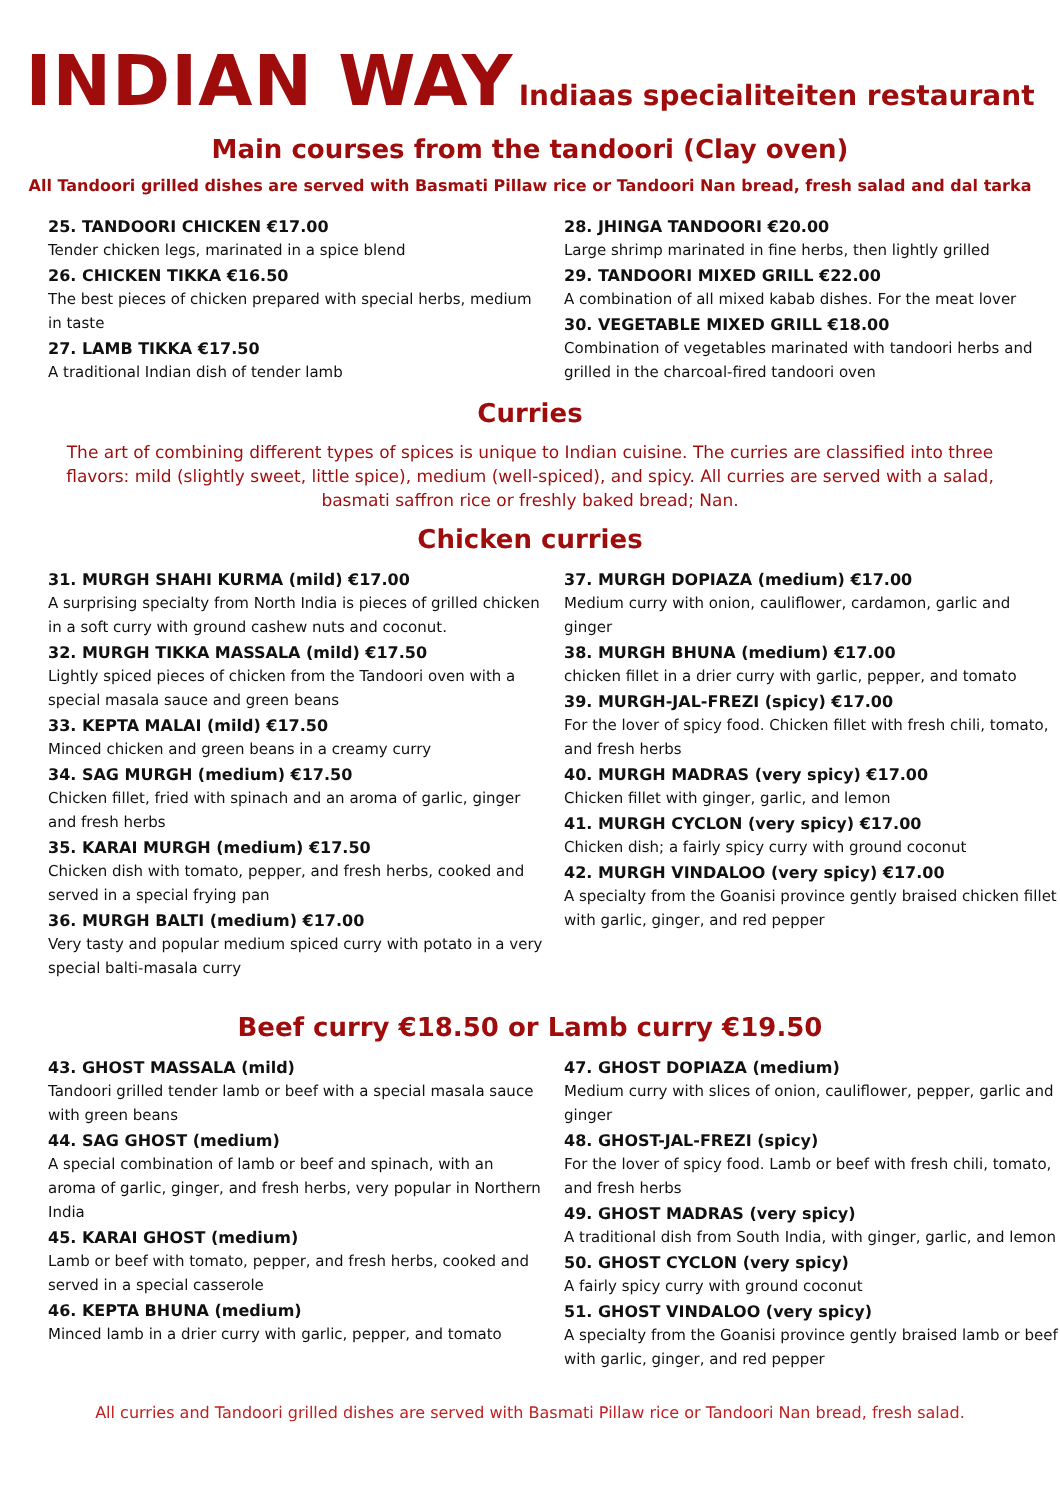INDIAN WAY Indiaas specialiteiten restaurant
Main courses from the tandoori (Clay oven)
All Tandoori grilled dishes are served with Basmati Pillaw rice or Tandoori Nan bread, fresh salad and dal tarka
25. TANDOORI CHICKEN €17.00
Tender chicken legs, marinated in a spice blend
26. CHICKEN TIKKA €16.50
The best pieces of chicken prepared with special herbs, medium in taste
27. LAMB TIKKA €17.50
A traditional Indian dish of tender lamb
28. JHINGA TANDOORI €20.00
Large shrimp marinated in fine herbs, then lightly grilled
29. TANDOORI MIXED GRILL €22.00
A combination of all mixed kabab dishes. For the meat lover
30. VEGETABLE MIXED GRILL €18.00
Combination of vegetables marinated with tandoori herbs and grilled in the charcoal-fired tandoori oven
Curries
The art of combining different types of spices is unique to Indian cuisine. The curries are classified into three flavors: mild (slightly sweet, little spice), medium (well-spiced), and spicy. All curries are served with a salad, basmati saffron rice or freshly baked bread; Nan.
Chicken curries
31. MURGH SHAHI KURMA (mild) €17.00
A surprising specialty from North India is pieces of grilled chicken in a soft curry with ground cashew nuts and coconut.
32. MURGH TIKKA MASSALA (mild) €17.50
Lightly spiced pieces of chicken from the Tandoori oven with a special masala sauce and green beans
33. KEPTA MALAI (mild) €17.50
Minced chicken and green beans in a creamy curry
34. SAG MURGH (medium) €17.50
Chicken fillet, fried with spinach and an aroma of garlic, ginger and fresh herbs
35. KARAI MURGH (medium) €17.50
Chicken dish with tomato, pepper, and fresh herbs, cooked and served in a special frying pan
36. MURGH BALTI (medium) €17.00
Very tasty and popular medium spiced curry with potato in a very special balti-masala curry
37. MURGH DOPIAZA (medium) €17.00
Medium curry with onion, cauliflower, cardamon, garlic and ginger
38. MURGH BHUNA (medium) €17.00
chicken fillet in a drier curry with garlic, pepper, and tomato
39. MURGH-JAL-FREZI (spicy) €17.00
For the lover of spicy food. Chicken fillet with fresh chili, tomato, and fresh herbs
40. MURGH MADRAS (very spicy) €17.00
Chicken fillet with ginger, garlic, and lemon
41. MURGH CYCLON (very spicy) €17.00
Chicken dish; a fairly spicy curry with ground coconut
42. MURGH VINDALOO (very spicy) €17.00
A specialty from the Goanisi province gently braised chicken fillet with garlic, ginger, and red pepper
Beef curry €18.50 or Lamb curry €19.50
43. GHOST MASSALA (mild)
Tandoori grilled tender lamb or beef with a special masala sauce with green beans
44. SAG GHOST (medium)
A special combination of lamb or beef and spinach, with an aroma of garlic, ginger, and fresh herbs, very popular in Northern India
45. KARAI GHOST (medium)
Lamb or beef with tomato, pepper, and fresh herbs, cooked and served in a special casserole
46. KEPTA BHUNA (medium)
Minced lamb in a drier curry with garlic, pepper, and tomato
47. GHOST DOPIAZA (medium)
Medium curry with slices of onion, cauliflower, pepper, garlic and ginger
48. GHOST-JAL-FREZI (spicy)
For the lover of spicy food. Lamb or beef with fresh chili, tomato, and fresh herbs
49. GHOST MADRAS (very spicy)
A traditional dish from South India, with ginger, garlic, and lemon
50. GHOST CYCLON (very spicy)
A fairly spicy curry with ground coconut
51. GHOST VINDALOO (very spicy)
A specialty from the Goanisi province gently braised lamb or beef with garlic, ginger, and red pepper
All curries and Tandoori grilled dishes are served with Basmati Pillaw rice or Tandoori Nan bread, fresh salad.